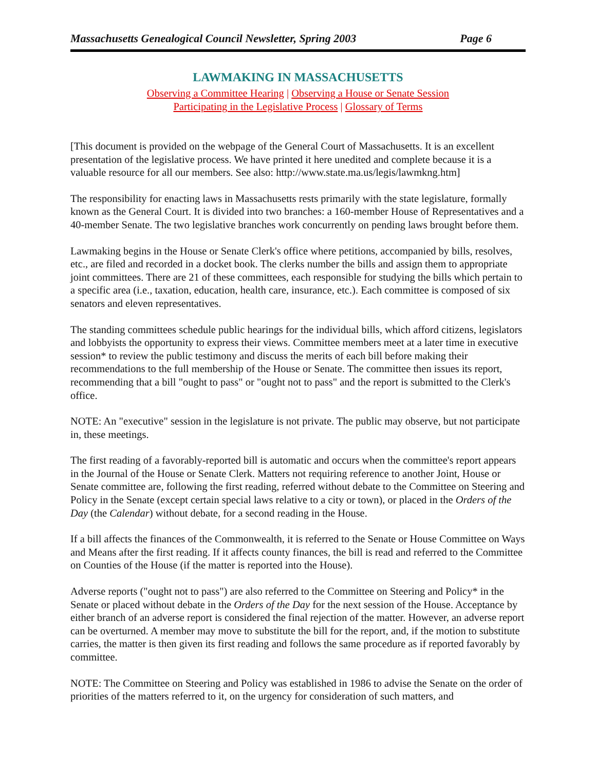Massachusetts Genealogical Council Newsletter, Spring 2003 Page 6
LAWMAKING IN MASSACHUSETTS
Observing a Committee Hearing | Observing a House or Senate Session
Participating in the Legislative Process | Glossary of Terms
[This document is provided on the webpage of the General Court of Massachusetts. It is an excellent presentation of the legislative process. We have printed it here unedited and complete because it is a valuable resource for all our members. See also: http://www.state.ma.us/legis/lawmkng.htm]
The responsibility for enacting laws in Massachusetts rests primarily with the state legislature, formally known as the General Court. It is divided into two branches: a 160-member House of Representatives and a 40-member Senate. The two legislative branches work concurrently on pending laws brought before them.
Lawmaking begins in the House or Senate Clerk's office where petitions, accompanied by bills, resolves, etc., are filed and recorded in a docket book. The clerks number the bills and assign them to appropriate joint committees. There are 21 of these committees, each responsible for studying the bills which pertain to a specific area (i.e., taxation, education, health care, insurance, etc.). Each committee is composed of six senators and eleven representatives.
The standing committees schedule public hearings for the individual bills, which afford citizens, legislators and lobbyists the opportunity to express their views. Committee members meet at a later time in executive session* to review the public testimony and discuss the merits of each bill before making their recommendations to the full membership of the House or Senate. The committee then issues its report, recommending that a bill "ought to pass" or "ought not to pass" and the report is submitted to the Clerk's office.
NOTE: An "executive" session in the legislature is not private. The public may observe, but not participate in, these meetings.
The first reading of a favorably-reported bill is automatic and occurs when the committee's report appears in the Journal of the House or Senate Clerk. Matters not requiring reference to another Joint, House or Senate committee are, following the first reading, referred without debate to the Committee on Steering and Policy in the Senate (except certain special laws relative to a city or town), or placed in the Orders of the Day (the Calendar) without debate, for a second reading in the House.
If a bill affects the finances of the Commonwealth, it is referred to the Senate or House Committee on Ways and Means after the first reading. If it affects county finances, the bill is read and referred to the Committee on Counties of the House (if the matter is reported into the House).
Adverse reports ("ought not to pass") are also referred to the Committee on Steering and Policy* in the Senate or placed without debate in the Orders of the Day for the next session of the House. Acceptance by either branch of an adverse report is considered the final rejection of the matter. However, an adverse report can be overturned. A member may move to substitute the bill for the report, and, if the motion to substitute carries, the matter is then given its first reading and follows the same procedure as if reported favorably by committee.
NOTE: The Committee on Steering and Policy was established in 1986 to advise the Senate on the order of priorities of the matters referred to it, on the urgency for consideration of such matters, and